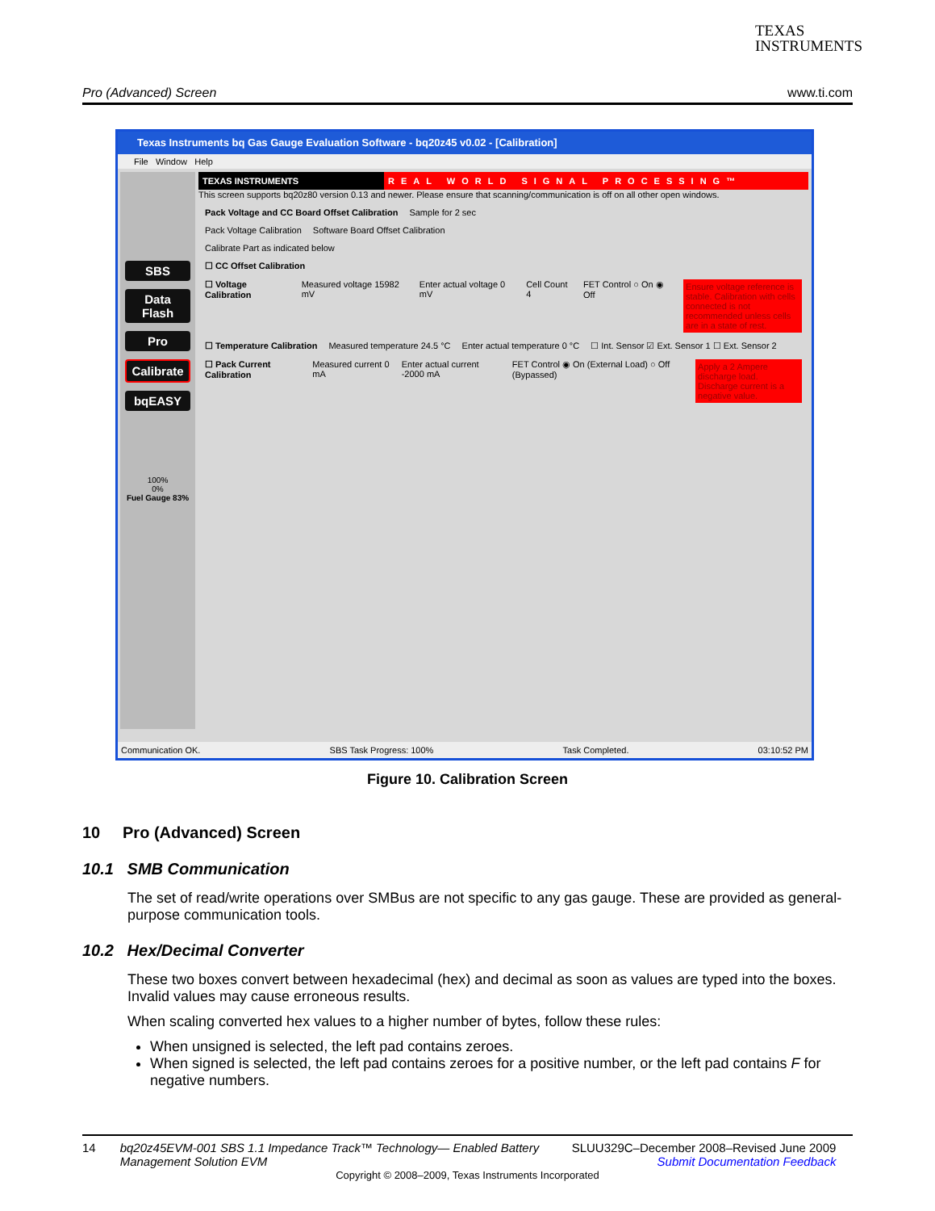TEXAS
INSTRUMENTS
Pro (Advanced) Screen www.ti.com
Texas Instruments bq Gas Gauge Evaluation Software - bq20z45 v0.02 - [Calibration]
File Window Help
SBS
Data Flash
Pro
Calibrate
bqEASY
100%
0%
Fuel Gauge 83%
TEXAS INSTRUMENTS REAL WORLD SIGNAL PROCESSING™
This screen supports bq20z80 version 0.13 and newer. Please ensure that scanning/communication is off on all other open windows.
Pack Voltage and CC Board Offset Calibration Sample for 2 sec
Pack Voltage Calibration Software Board Offset Calibration
Calibrate Part as indicated below
☐ CC Offset Calibration
☐ Voltage Calibration Measured voltage 15982 mV Enter actual voltage 0 mV Cell Count 4 FET Control ○ On ◉ Off Ensure voltage reference is stable. Calibration with cells connected is not recommended unless cells are in a state of rest.
☐ Temperature Calibration Measured temperature 24.5 °C Enter actual temperature 0 °C ☐ Int. Sensor ☑ Ext. Sensor 1 ☐ Ext. Sensor 2
☐ Pack Current Calibration Measured current 0 mA Enter actual current -2000 mA FET Control ◉ On (External Load) ○ Off (Bypassed) Apply a 2 Ampere discharge load. Discharge current is a negative value.
Communication OK. SBS Task Progress: 100% Task Completed. 03:10:52 PM
Figure 10. Calibration Screen
10 Pro (Advanced) Screen
10.1 SMB Communication
The set of read/write operations over SMBus are not specific to any gas gauge. These are provided as general-purpose communication tools.
10.2 Hex/Decimal Converter
These two boxes convert between hexadecimal (hex) and decimal as soon as values are typed into the boxes. Invalid values may cause erroneous results.
When scaling converted hex values to a higher number of bytes, follow these rules:
When unsigned is selected, the left pad contains zeroes.
When signed is selected, the left pad contains zeroes for a positive number, or the left pad contains F for negative numbers.
14 bq20z45EVM-001 SBS 1.1 Impedance Track™ Technology— Enabled Battery Management Solution EVM SLUU329C–December 2008–Revised June 2009
Submit Documentation Feedback
Copyright © 2008–2009, Texas Instruments Incorporated